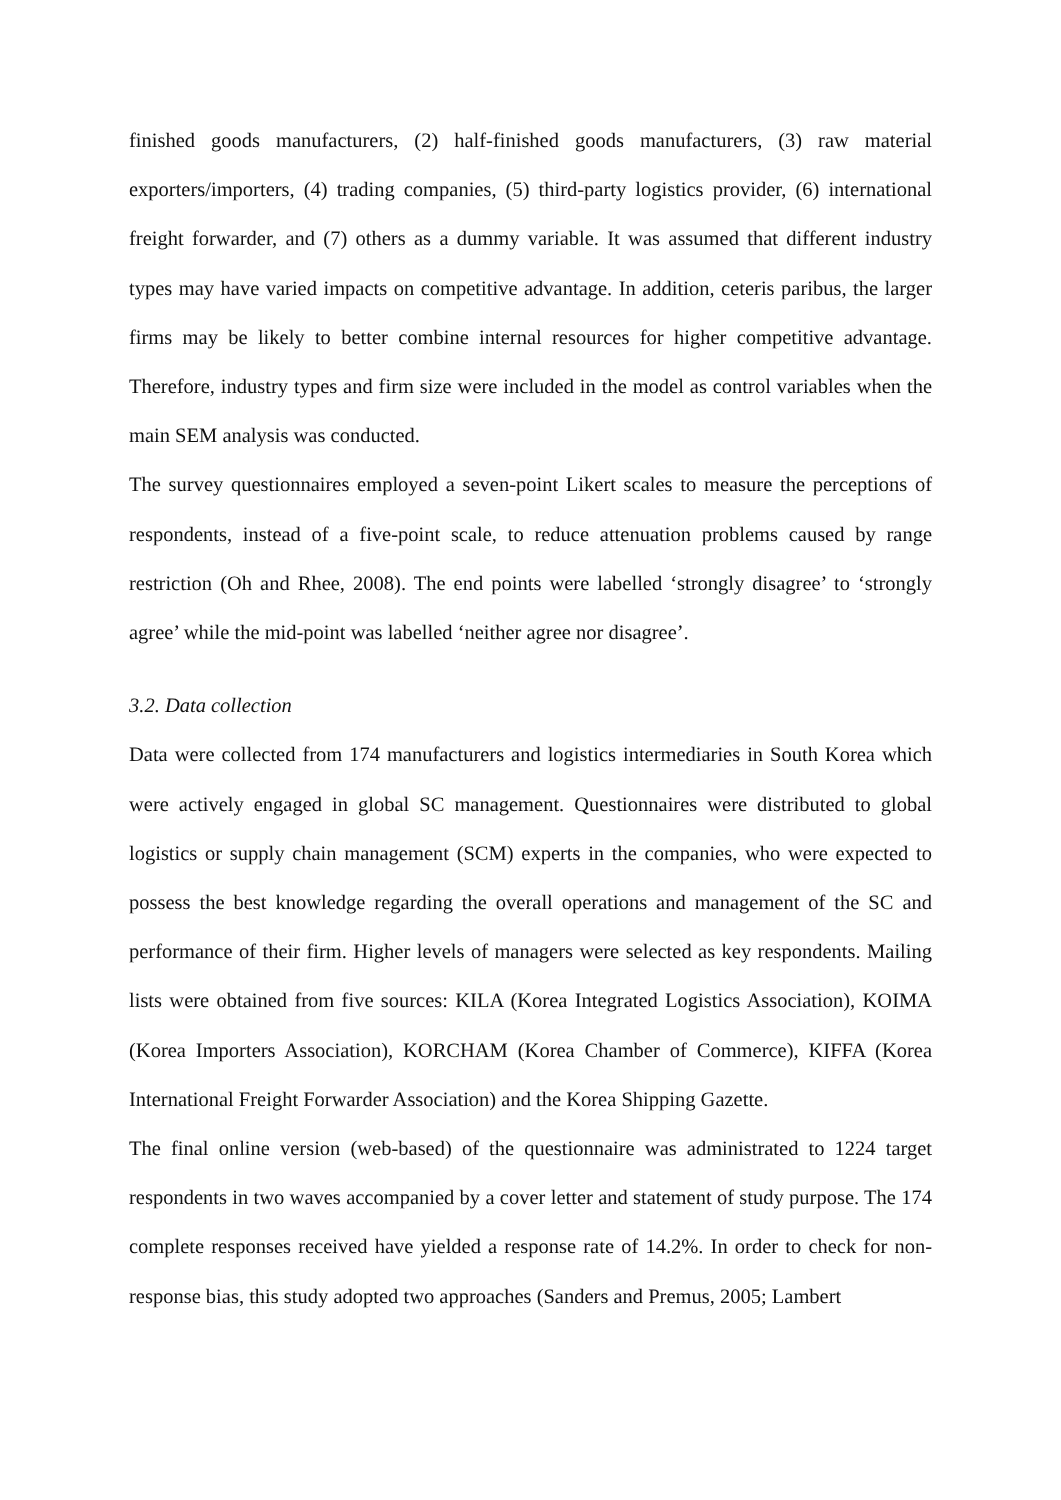finished goods manufacturers, (2) half-finished goods manufacturers, (3) raw material exporters/importers, (4) trading companies, (5) third-party logistics provider, (6) international freight forwarder, and (7) others as a dummy variable. It was assumed that different industry types may have varied impacts on competitive advantage. In addition, ceteris paribus, the larger firms may be likely to better combine internal resources for higher competitive advantage. Therefore, industry types and firm size were included in the model as control variables when the main SEM analysis was conducted.
The survey questionnaires employed a seven-point Likert scales to measure the perceptions of respondents, instead of a five-point scale, to reduce attenuation problems caused by range restriction (Oh and Rhee, 2008). The end points were labelled ‘strongly disagree’ to ‘strongly agree’ while the mid-point was labelled ‘neither agree nor disagree’.
3.2. Data collection
Data were collected from 174 manufacturers and logistics intermediaries in South Korea which were actively engaged in global SC management. Questionnaires were distributed to global logistics or supply chain management (SCM) experts in the companies, who were expected to possess the best knowledge regarding the overall operations and management of the SC and performance of their firm. Higher levels of managers were selected as key respondents. Mailing lists were obtained from five sources: KILA (Korea Integrated Logistics Association), KOIMA (Korea Importers Association), KORCHAM (Korea Chamber of Commerce), KIFFA (Korea International Freight Forwarder Association) and the Korea Shipping Gazette.
The final online version (web-based) of the questionnaire was administrated to 1224 target respondents in two waves accompanied by a cover letter and statement of study purpose. The 174 complete responses received have yielded a response rate of 14.2%. In order to check for non-response bias, this study adopted two approaches (Sanders and Premus, 2005; Lambert